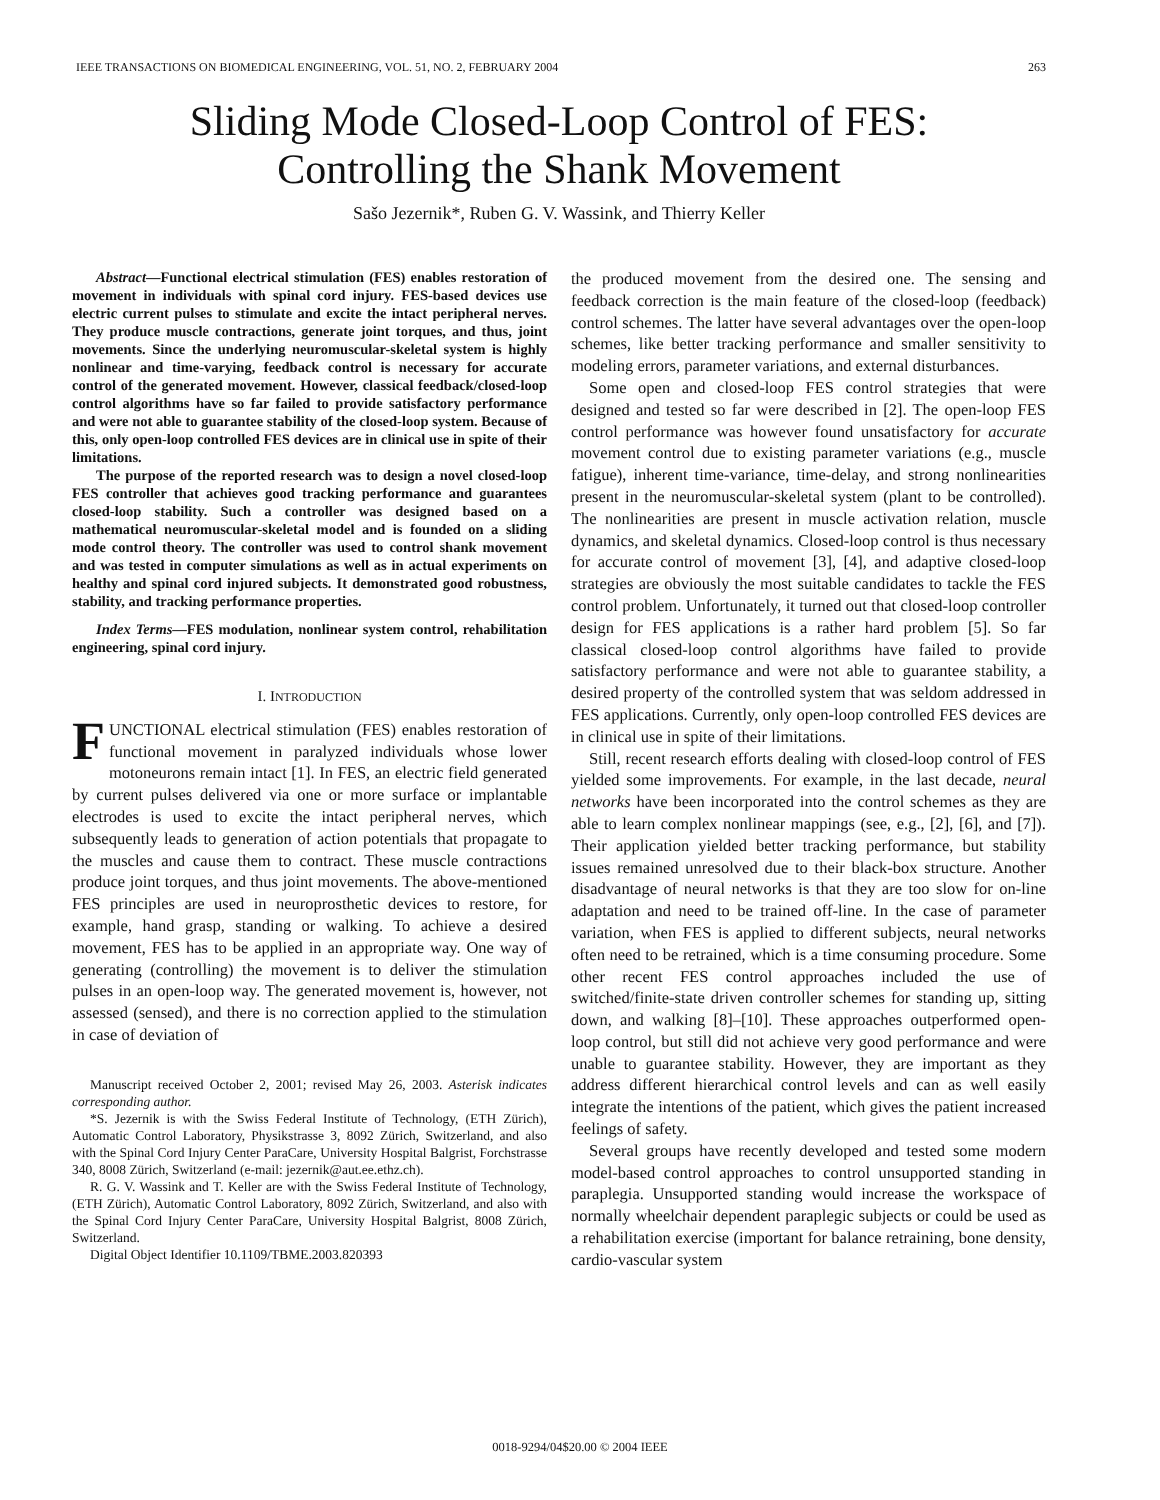IEEE TRANSACTIONS ON BIOMEDICAL ENGINEERING, VOL. 51, NO. 2, FEBRUARY 2004 263
Sliding Mode Closed-Loop Control of FES:
Controlling the Shank Movement
Sašo Jezernik*, Ruben G. V. Wassink, and Thierry Keller
Abstract—Functional electrical stimulation (FES) enables restoration of movement in individuals with spinal cord injury. FES-based devices use electric current pulses to stimulate and excite the intact peripheral nerves. They produce muscle contractions, generate joint torques, and thus, joint movements. Since the underlying neuromuscular-skeletal system is highly nonlinear and time-varying, feedback control is necessary for accurate control of the generated movement. However, classical feedback/closed-loop control algorithms have so far failed to provide satisfactory performance and were not able to guarantee stability of the closed-loop system. Because of this, only open-loop controlled FES devices are in clinical use in spite of their limitations.
The purpose of the reported research was to design a novel closed-loop FES controller that achieves good tracking performance and guarantees closed-loop stability. Such a controller was designed based on a mathematical neuromuscular-skeletal model and is founded on a sliding mode control theory. The controller was used to control shank movement and was tested in computer simulations as well as in actual experiments on healthy and spinal cord injured subjects. It demonstrated good robustness, stability, and tracking performance properties.
Index Terms—FES modulation, nonlinear system control, rehabilitation engineering, spinal cord injury.
I. INTRODUCTION
FUNCTIONAL electrical stimulation (FES) enables restoration of functional movement in paralyzed individuals whose lower motoneurons remain intact [1]. In FES, an electric field generated by current pulses delivered via one or more surface or implantable electrodes is used to excite the intact peripheral nerves, which subsequently leads to generation of action potentials that propagate to the muscles and cause them to contract. These muscle contractions produce joint torques, and thus joint movements. The above-mentioned FES principles are used in neuroprosthetic devices to restore, for example, hand grasp, standing or walking. To achieve a desired movement, FES has to be applied in an appropriate way. One way of generating (controlling) the movement is to deliver the stimulation pulses in an open-loop way. The generated movement is, however, not assessed (sensed), and there is no correction applied to the stimulation in case of deviation of
Manuscript received October 2, 2001; revised May 26, 2003. Asterisk indicates corresponding author.
*S. Jezernik is with the Swiss Federal Institute of Technology, (ETH Zürich), Automatic Control Laboratory, Physikstrasse 3, 8092 Zürich, Switzerland, and also with the Spinal Cord Injury Center ParaCare, University Hospital Balgrist, Forchstrasse 340, 8008 Zürich, Switzerland (e-mail: jezernik@aut.ee.ethz.ch).
R. G. V. Wassink and T. Keller are with the Swiss Federal Institute of Technology, (ETH Zürich), Automatic Control Laboratory, 8092 Zürich, Switzerland, and also with the Spinal Cord Injury Center ParaCare, University Hospital Balgrist, 8008 Zürich, Switzerland.
Digital Object Identifier 10.1109/TBME.2003.820393
the produced movement from the desired one. The sensing and feedback correction is the main feature of the closed-loop (feedback) control schemes. The latter have several advantages over the open-loop schemes, like better tracking performance and smaller sensitivity to modeling errors, parameter variations, and external disturbances.
Some open and closed-loop FES control strategies that were designed and tested so far were described in [2]. The open-loop FES control performance was however found unsatisfactory for accurate movement control due to existing parameter variations (e.g., muscle fatigue), inherent time-variance, time-delay, and strong nonlinearities present in the neuromuscular-skeletal system (plant to be controlled). The nonlinearities are present in muscle activation relation, muscle dynamics, and skeletal dynamics. Closed-loop control is thus necessary for accurate control of movement [3], [4], and adaptive closed-loop strategies are obviously the most suitable candidates to tackle the FES control problem. Unfortunately, it turned out that closed-loop controller design for FES applications is a rather hard problem [5]. So far classical closed-loop control algorithms have failed to provide satisfactory performance and were not able to guarantee stability, a desired property of the controlled system that was seldom addressed in FES applications. Currently, only open-loop controlled FES devices are in clinical use in spite of their limitations.
Still, recent research efforts dealing with closed-loop control of FES yielded some improvements. For example, in the last decade, neural networks have been incorporated into the control schemes as they are able to learn complex nonlinear mappings (see, e.g., [2], [6], and [7]). Their application yielded better tracking performance, but stability issues remained unresolved due to their black-box structure. Another disadvantage of neural networks is that they are too slow for on-line adaptation and need to be trained off-line. In the case of parameter variation, when FES is applied to different subjects, neural networks often need to be retrained, which is a time consuming procedure. Some other recent FES control approaches included the use of switched/finite-state driven controller schemes for standing up, sitting down, and walking [8]–[10]. These approaches outperformed open-loop control, but still did not achieve very good performance and were unable to guarantee stability. However, they are important as they address different hierarchical control levels and can as well easily integrate the intentions of the patient, which gives the patient increased feelings of safety.
Several groups have recently developed and tested some modern model-based control approaches to control unsupported standing in paraplegia. Unsupported standing would increase the workspace of normally wheelchair dependent paraplegic subjects or could be used as a rehabilitation exercise (important for balance retraining, bone density, cardio-vascular system
0018-9294/04$20.00 © 2004 IEEE